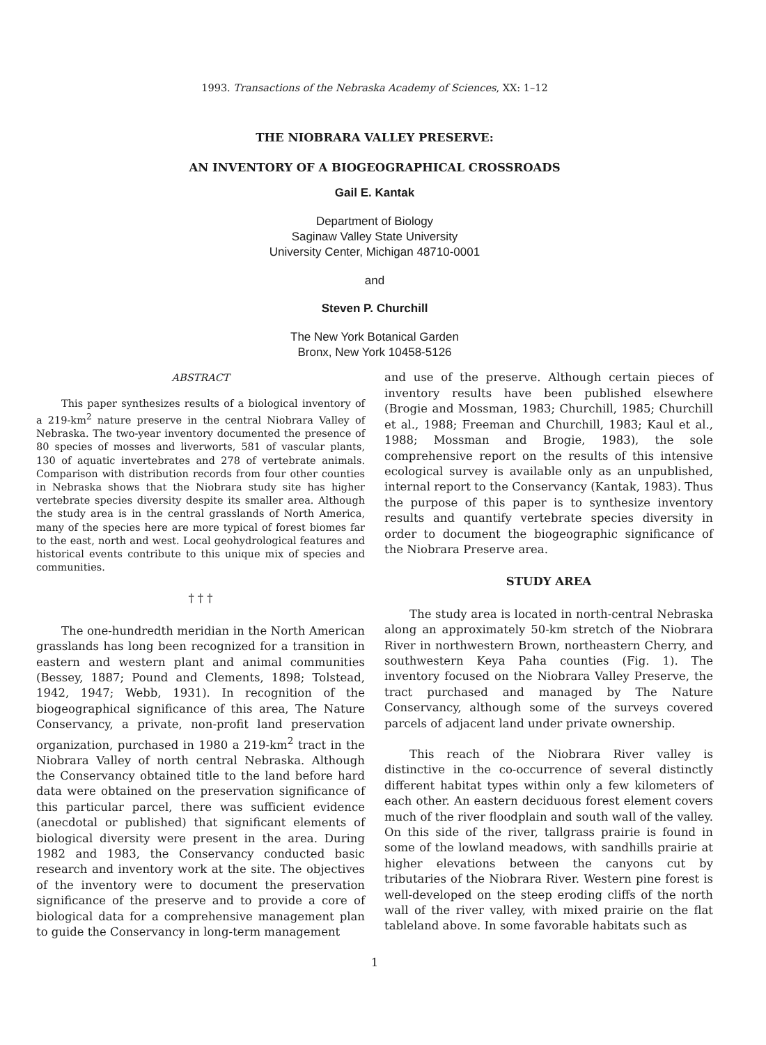1993. Transactions of the Nebraska Academy of Sciences, XX: 1–12
THE NIOBRARA VALLEY PRESERVE:
AN INVENTORY OF A BIOGEOGRAPHICAL CROSSROADS
Gail E. Kantak
Department of Biology
Saginaw Valley State University
University Center, Michigan 48710-0001
and
Steven P. Churchill
The New York Botanical Garden
Bronx, New York 10458-5126
ABSTRACT
This paper synthesizes results of a biological inventory of a 219-km<sup>2</sup> nature preserve in the central Niobrara Valley of Nebraska. The two-year inventory documented the presence of 80 species of mosses and liverworts, 581 of vascular plants, 130 of aquatic invertebrates and 278 of vertebrate animals. Comparison with distribution records from four other counties in Nebraska shows that the Niobrara study site has higher vertebrate species diversity despite its smaller area. Although the study area is in the central grasslands of North America, many of the species here are more typical of forest biomes far to the east, north and west. Local geohydrological features and historical events contribute to this unique mix of species and communities.
† † †
The one-hundredth meridian in the North American grasslands has long been recognized for a transition in eastern and western plant and animal communities (Bessey, 1887; Pound and Clements, 1898; Tolstead, 1942, 1947; Webb, 1931). In recognition of the biogeographical significance of this area, The Nature Conservancy, a private, non-profit land preservation organization, purchased in 1980 a 219-km<sup>2</sup> tract in the Niobrara Valley of north central Nebraska. Although the Conservancy obtained title to the land before hard data were obtained on the preservation significance of this particular parcel, there was sufficient evidence (anecdotal or published) that significant elements of biological diversity were present in the area. During 1982 and 1983, the Conservancy conducted basic research and inventory work at the site. The objectives of the inventory were to document the preservation significance of the preserve and to provide a core of biological data for a comprehensive management plan to guide the Conservancy in long-term management
and use of the preserve. Although certain pieces of inventory results have been published elsewhere (Brogie and Mossman, 1983; Churchill, 1985; Churchill et al., 1988; Freeman and Churchill, 1983; Kaul et al., 1988; Mossman and Brogie, 1983), the sole comprehensive report on the results of this intensive ecological survey is available only as an unpublished, internal report to the Conservancy (Kantak, 1983). Thus the purpose of this paper is to synthesize inventory results and quantify vertebrate species diversity in order to document the biogeographic significance of the Niobrara Preserve area.
STUDY AREA
The study area is located in north-central Nebraska along an approximately 50-km stretch of the Niobrara River in northwestern Brown, northeastern Cherry, and southwestern Keya Paha counties (Fig. 1). The inventory focused on the Niobrara Valley Preserve, the tract purchased and managed by The Nature Conservancy, although some of the surveys covered parcels of adjacent land under private ownership.
This reach of the Niobrara River valley is distinctive in the co-occurrence of several distinctly different habitat types within only a few kilometers of each other. An eastern deciduous forest element covers much of the river floodplain and south wall of the valley. On this side of the river, tallgrass prairie is found in some of the lowland meadows, with sandhills prairie at higher elevations between the canyons cut by tributaries of the Niobrara River. Western pine forest is well-developed on the steep eroding cliffs of the north wall of the river valley, with mixed prairie on the flat tableland above. In some favorable habitats such as
1